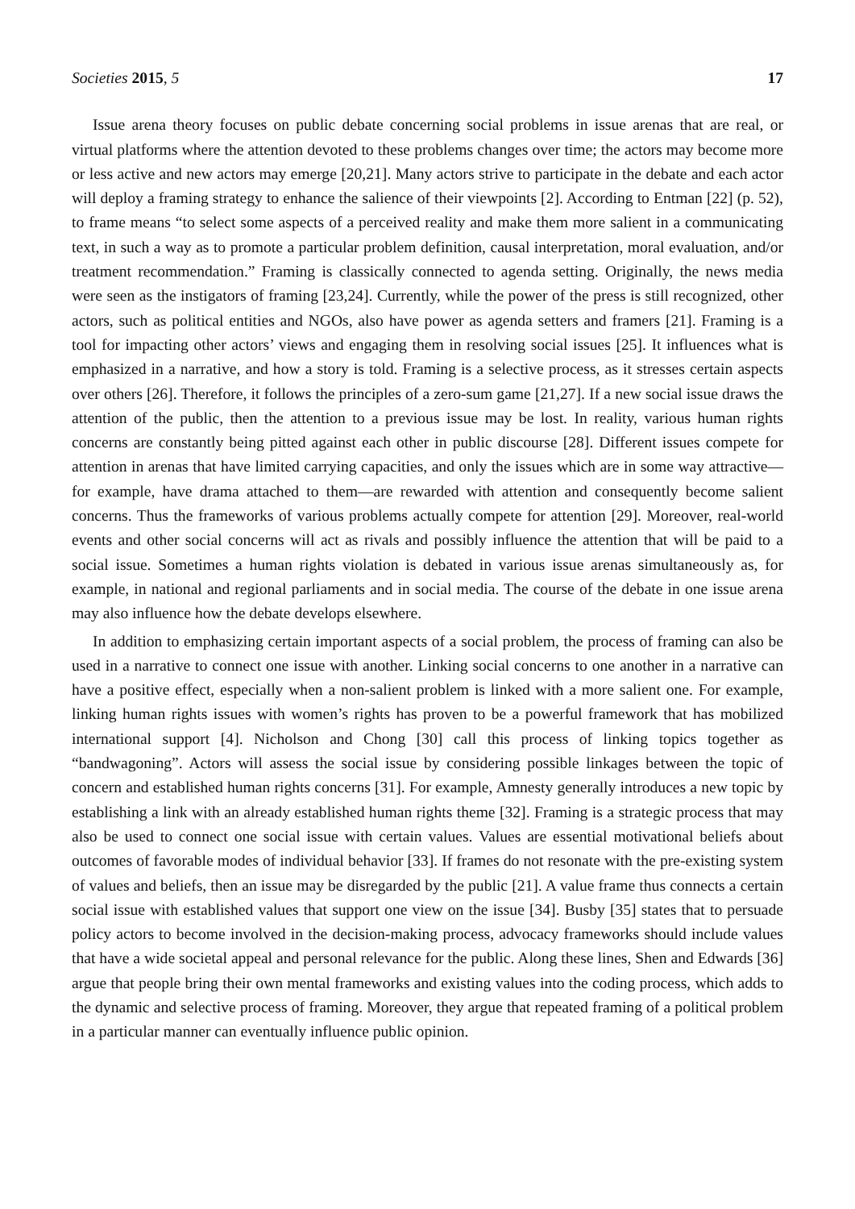Societies 2015, 5 17
Issue arena theory focuses on public debate concerning social problems in issue arenas that are real, or virtual platforms where the attention devoted to these problems changes over time; the actors may become more or less active and new actors may emerge [20,21]. Many actors strive to participate in the debate and each actor will deploy a framing strategy to enhance the salience of their viewpoints [2]. According to Entman [22] (p. 52), to frame means “to select some aspects of a perceived reality and make them more salient in a communicating text, in such a way as to promote a particular problem definition, causal interpretation, moral evaluation, and/or treatment recommendation.” Framing is classically connected to agenda setting. Originally, the news media were seen as the instigators of framing [23,24]. Currently, while the power of the press is still recognized, other actors, such as political entities and NGOs, also have power as agenda setters and framers [21]. Framing is a tool for impacting other actors’ views and engaging them in resolving social issues [25]. It influences what is emphasized in a narrative, and how a story is told. Framing is a selective process, as it stresses certain aspects over others [26]. Therefore, it follows the principles of a zero-sum game [21,27]. If a new social issue draws the attention of the public, then the attention to a previous issue may be lost. In reality, various human rights concerns are constantly being pitted against each other in public discourse [28]. Different issues compete for attention in arenas that have limited carrying capacities, and only the issues which are in some way attractive—for example, have drama attached to them—are rewarded with attention and consequently become salient concerns. Thus the frameworks of various problems actually compete for attention [29]. Moreover, real-world events and other social concerns will act as rivals and possibly influence the attention that will be paid to a social issue. Sometimes a human rights violation is debated in various issue arenas simultaneously as, for example, in national and regional parliaments and in social media. The course of the debate in one issue arena may also influence how the debate develops elsewhere.
In addition to emphasizing certain important aspects of a social problem, the process of framing can also be used in a narrative to connect one issue with another. Linking social concerns to one another in a narrative can have a positive effect, especially when a non-salient problem is linked with a more salient one. For example, linking human rights issues with women’s rights has proven to be a powerful framework that has mobilized international support [4]. Nicholson and Chong [30] call this process of linking topics together as “bandwagoning”. Actors will assess the social issue by considering possible linkages between the topic of concern and established human rights concerns [31]. For example, Amnesty generally introduces a new topic by establishing a link with an already established human rights theme [32]. Framing is a strategic process that may also be used to connect one social issue with certain values. Values are essential motivational beliefs about outcomes of favorable modes of individual behavior [33]. If frames do not resonate with the pre-existing system of values and beliefs, then an issue may be disregarded by the public [21]. A value frame thus connects a certain social issue with established values that support one view on the issue [34]. Busby [35] states that to persuade policy actors to become involved in the decision-making process, advocacy frameworks should include values that have a wide societal appeal and personal relevance for the public. Along these lines, Shen and Edwards [36] argue that people bring their own mental frameworks and existing values into the coding process, which adds to the dynamic and selective process of framing. Moreover, they argue that repeated framing of a political problem in a particular manner can eventually influence public opinion.